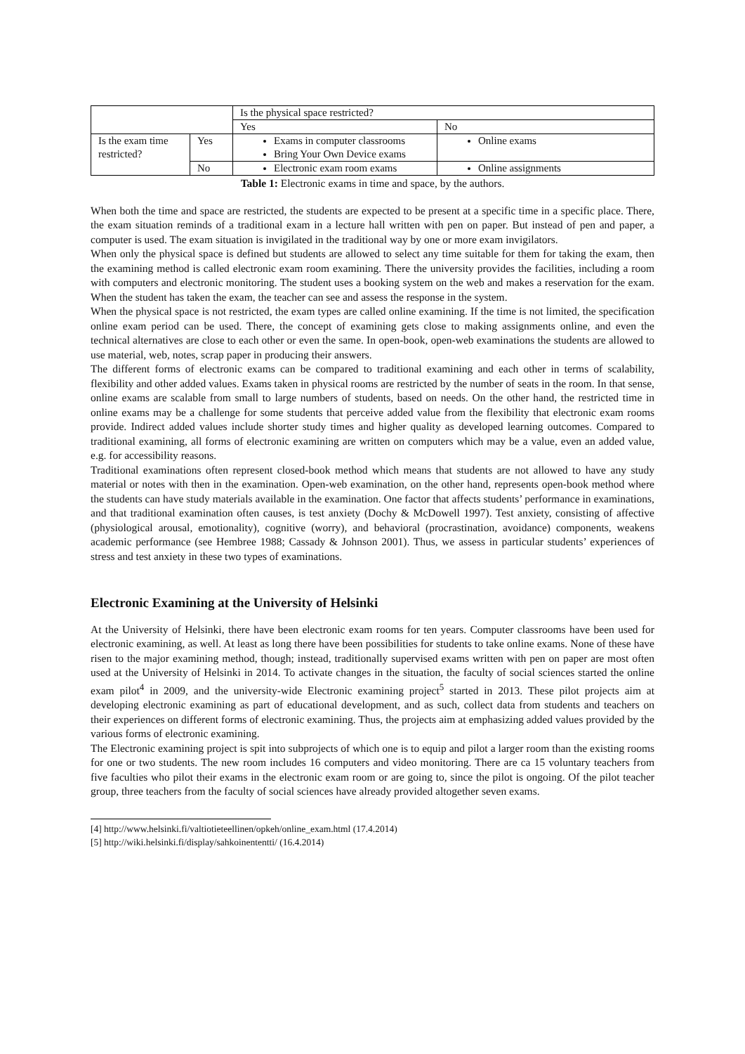| | | Is the physical space restricted? | |
| | | Yes | No |
| Is the exam time restricted? | Yes | Exams in computer classrooms Bring Your Own Device exams | Online exams |
| | No | Electronic exam room exams | Online assignments |
Table 1: Electronic exams in time and space, by the authors.
When both the time and space are restricted, the students are expected to be present at a specific time in a specific place. There, the exam situation reminds of a traditional exam in a lecture hall written with pen on paper. But instead of pen and paper, a computer is used. The exam situation is invigilated in the traditional way by one or more exam invigilators.
When only the physical space is defined but students are allowed to select any time suitable for them for taking the exam, then the examining method is called electronic exam room examining. There the university provides the facilities, including a room with computers and electronic monitoring. The student uses a booking system on the web and makes a reservation for the exam. When the student has taken the exam, the teacher can see and assess the response in the system.
When the physical space is not restricted, the exam types are called online examining. If the time is not limited, the specification online exam period can be used. There, the concept of examining gets close to making assignments online, and even the technical alternatives are close to each other or even the same. In open-book, open-web examinations the students are allowed to use material, web, notes, scrap paper in producing their answers.
The different forms of electronic exams can be compared to traditional examining and each other in terms of scalability, flexibility and other added values. Exams taken in physical rooms are restricted by the number of seats in the room. In that sense, online exams are scalable from small to large numbers of students, based on needs. On the other hand, the restricted time in online exams may be a challenge for some students that perceive added value from the flexibility that electronic exam rooms provide. Indirect added values include shorter study times and higher quality as developed learning outcomes. Compared to traditional examining, all forms of electronic examining are written on computers which may be a value, even an added value, e.g. for accessibility reasons.
Traditional examinations often represent closed-book method which means that students are not allowed to have any study material or notes with then in the examination. Open-web examination, on the other hand, represents open-book method where the students can have study materials available in the examination. One factor that affects students’ performance in examinations, and that traditional examination often causes, is test anxiety (Dochy & McDowell 1997). Test anxiety, consisting of affective (physiological arousal, emotionality), cognitive (worry), and behavioral (procrastination, avoidance) components, weakens academic performance (see Hembree 1988; Cassady & Johnson 2001). Thus, we assess in particular students’ experiences of stress and test anxiety in these two types of examinations.
Electronic Examining at the University of Helsinki
At the University of Helsinki, there have been electronic exam rooms for ten years. Computer classrooms have been used for electronic examining, as well. At least as long there have been possibilities for students to take online exams. None of these have risen to the major examining method, though; instead, traditionally supervised exams written with pen on paper are most often used at the University of Helsinki in 2014. To activate changes in the situation, the faculty of social sciences started the online exam pilot<sup>4</sup> in 2009, and the university-wide Electronic examining project<sup>5</sup> started in 2013. These pilot projects aim at developing electronic examining as part of educational development, and as such, collect data from students and teachers on their experiences on different forms of electronic examining. Thus, the projects aim at emphasizing added values provided by the various forms of electronic examining.
The Electronic examining project is spit into subprojects of which one is to equip and pilot a larger room than the existing rooms for one or two students. The new room includes 16 computers and video monitoring. There are ca 15 voluntary teachers from five faculties who pilot their exams in the electronic exam room or are going to, since the pilot is ongoing. Of the pilot teacher group, three teachers from the faculty of social sciences have already provided altogether seven exams.
[4] http://www.helsinki.fi/valtiotieteellinen/opkeh/online_exam.html (17.4.2014)
[5] http://wiki.helsinki.fi/display/sahkoinententti/ (16.4.2014)